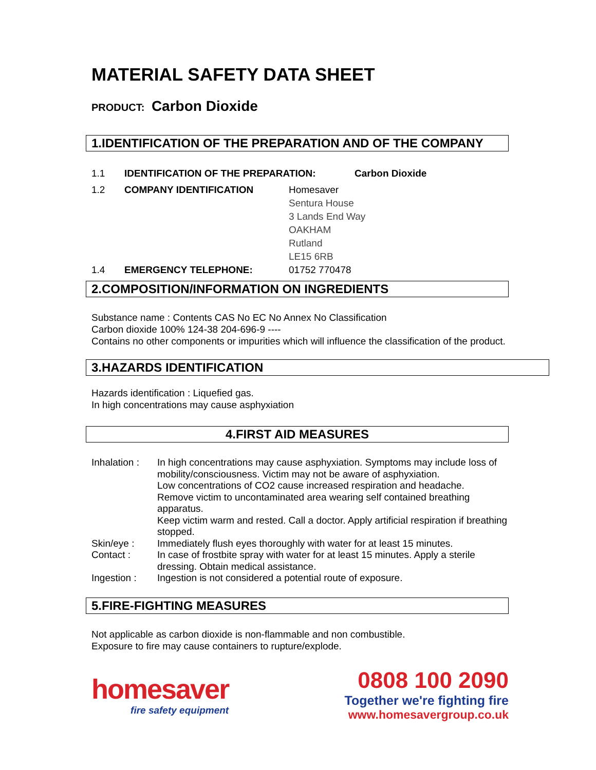MATERIAL SAFETY DATA SHEET
PRODUCT: Carbon Dioxide
1.IDENTIFICATION OF THE PREPARATION AND OF THE COMPANY
1.1 IDENTIFICATION OF THE PREPARATION: Carbon Dioxide
1.2 COMPANY IDENTIFICATION Homesaver
Sentura House
3 Lands End Way
OAKHAM
Rutland
LE15 6RB
1.4 EMERGENCY TELEPHONE: 01752 770478
2.COMPOSITION/INFORMATION ON INGREDIENTS
Substance name : Contents CAS No EC No Annex No Classification
Carbon dioxide 100% 124-38 204-696-9 ----
Contains no other components or impurities which will influence the classification of the product.
3.HAZARDS IDENTIFICATION
Hazards identification : Liquefied gas.
In high concentrations may cause asphyxiation
4.FIRST AID MEASURES
Inhalation :
In high concentrations may cause asphyxiation. Symptoms may include loss of mobility/consciousness. Victim may not be aware of asphyxiation.
Low concentrations of CO2 cause increased respiration and headache.
Remove victim to uncontaminated area wearing self contained breathing apparatus.
Keep victim warm and rested. Call a doctor. Apply artificial respiration if breathing stopped.
Skin/eye : Immediately flush eyes thoroughly with water for at least 15 minutes.
Contact : In case of frostbite spray with water for at least 15 minutes. Apply a sterile dressing. Obtain medical assistance.
Ingestion : Ingestion is not considered a potential route of exposure.
5.FIRE-FIGHTING MEASURES
Not applicable as carbon dioxide is non-flammable and non combustible.
Exposure to fire may cause containers to rupture/explode.
homesaver
fire safety equipment
0808 100 2090
Together we're fighting fire
www.homesavergroup.co.uk